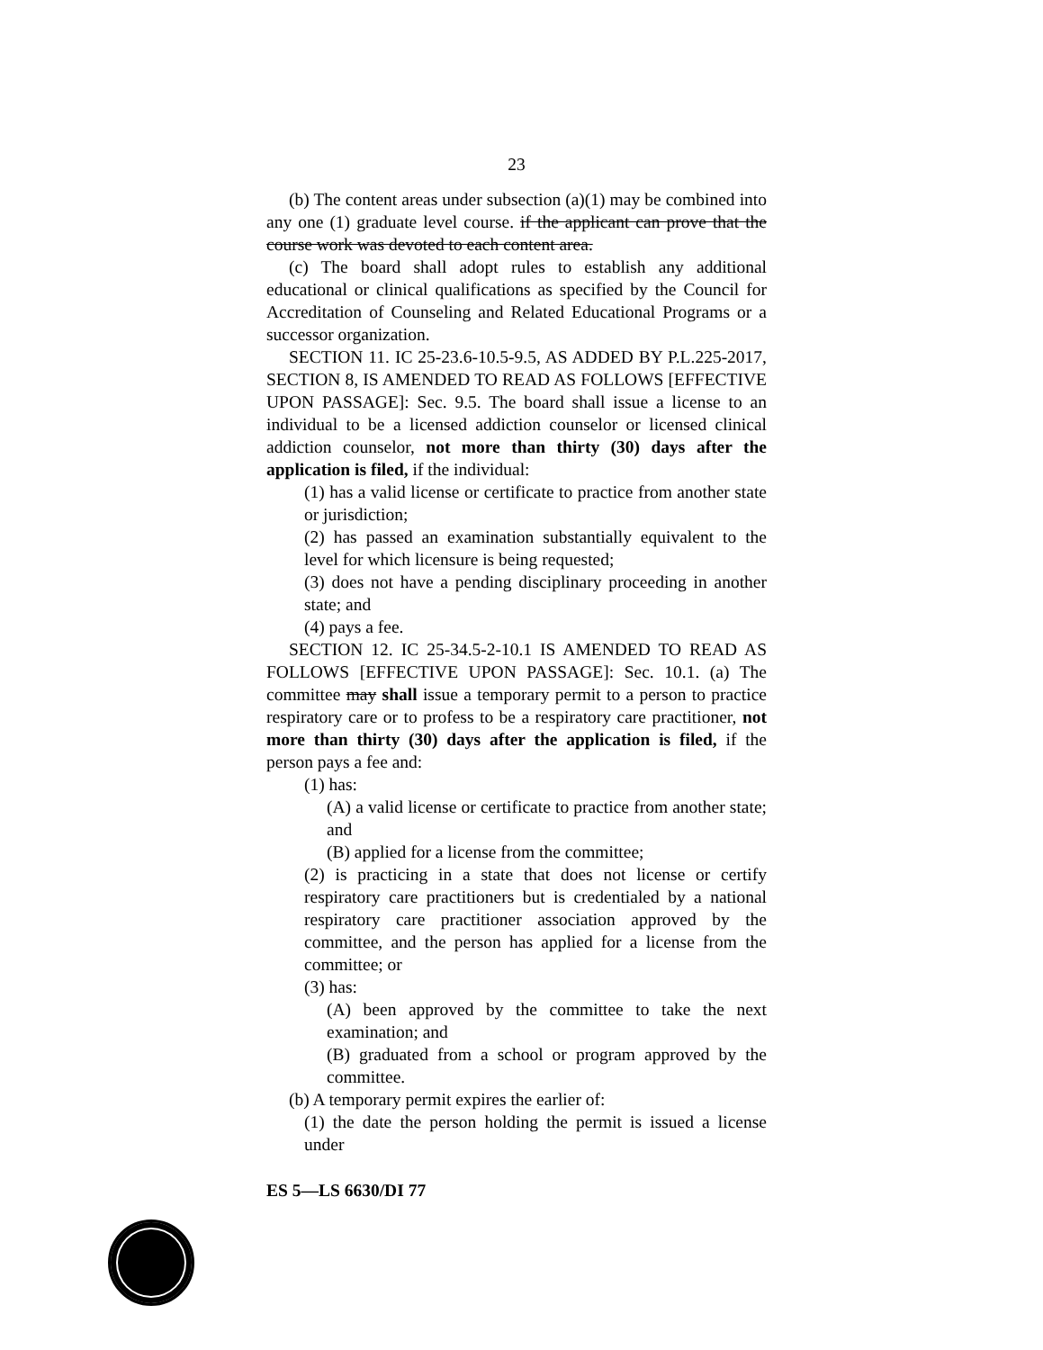23
(b) The content areas under subsection (a)(1) may be combined into any one (1) graduate level course. if the applicant can prove that the course work was devoted to each content area.
(c) The board shall adopt rules to establish any additional educational or clinical qualifications as specified by the Council for Accreditation of Counseling and Related Educational Programs or a successor organization.
SECTION 11. IC 25-23.6-10.5-9.5, AS ADDED BY P.L.225-2017, SECTION 8, IS AMENDED TO READ AS FOLLOWS [EFFECTIVE UPON PASSAGE]: Sec. 9.5. The board shall issue a license to an individual to be a licensed addiction counselor or licensed clinical addiction counselor, not more than thirty (30) days after the application is filed, if the individual:
(1) has a valid license or certificate to practice from another state or jurisdiction;
(2) has passed an examination substantially equivalent to the level for which licensure is being requested;
(3) does not have a pending disciplinary proceeding in another state; and
(4) pays a fee.
SECTION 12. IC 25-34.5-2-10.1 IS AMENDED TO READ AS FOLLOWS [EFFECTIVE UPON PASSAGE]: Sec. 10.1. (a) The committee may shall issue a temporary permit to a person to practice respiratory care or to profess to be a respiratory care practitioner, not more than thirty (30) days after the application is filed, if the person pays a fee and:
(1) has:
(A) a valid license or certificate to practice from another state; and
(B) applied for a license from the committee;
(2) is practicing in a state that does not license or certify respiratory care practitioners but is credentialed by a national respiratory care practitioner association approved by the committee, and the person has applied for a license from the committee; or
(3) has:
(A) been approved by the committee to take the next examination; and
(B) graduated from a school or program approved by the committee.
(b) A temporary permit expires the earlier of:
(1) the date the person holding the permit is issued a license under
ES 5—LS 6630/DI 77